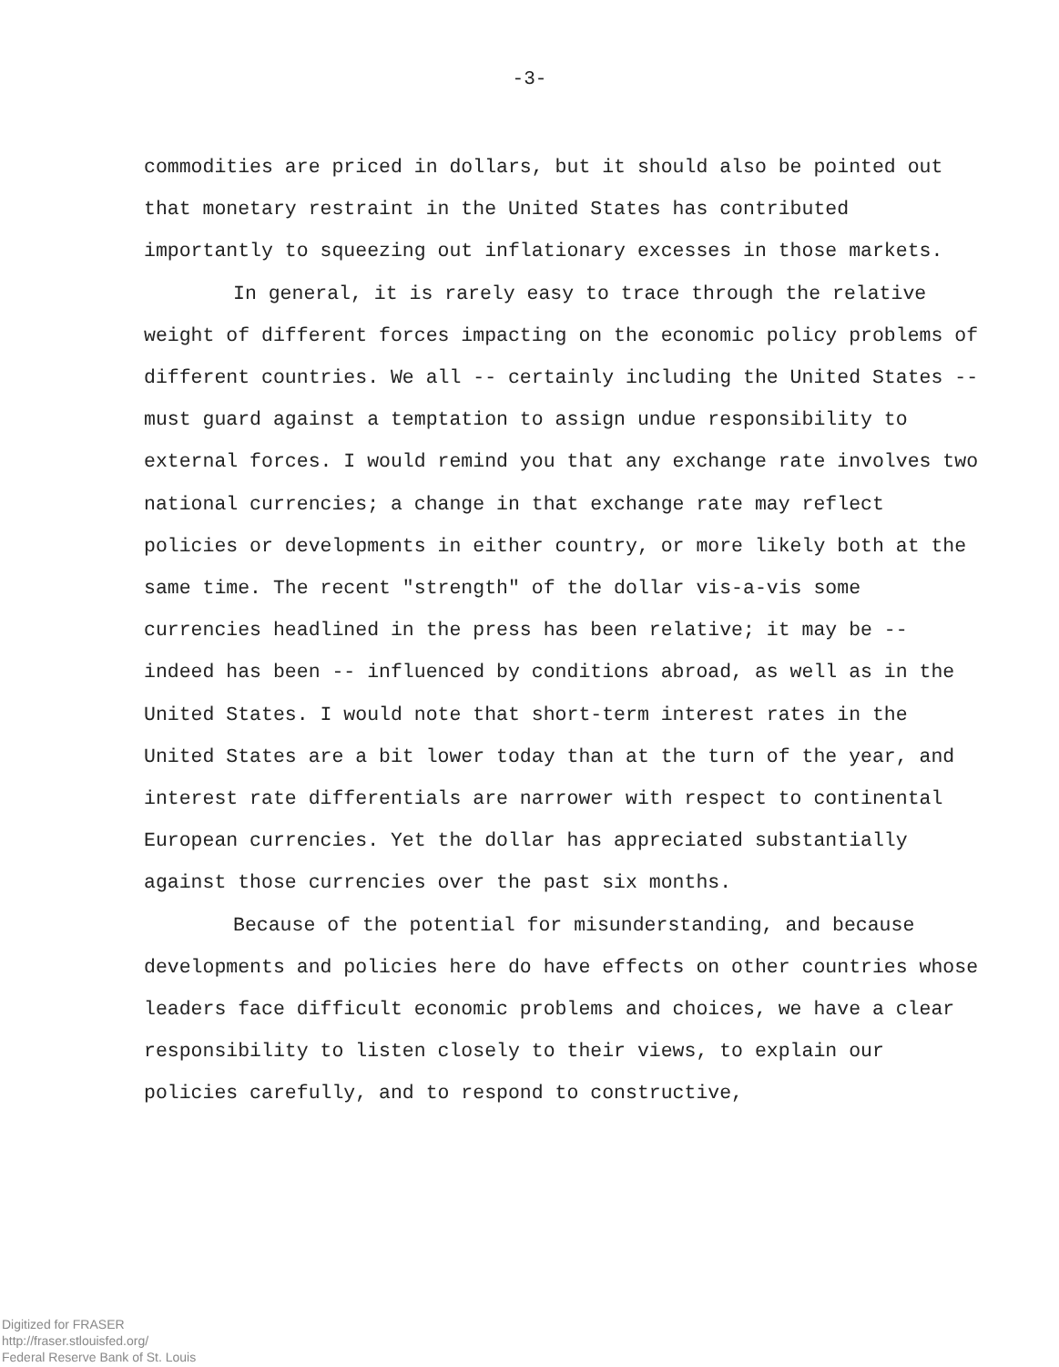-3-
commodities are priced in dollars, but it should also be pointed out that monetary restraint in the United States has contributed importantly to squeezing out inflationary excesses in those markets.
In general, it is rarely easy to trace through the relative weight of different forces impacting on the economic policy problems of different countries. We all -- certainly including the United States -- must guard against a temptation to assign undue responsibility to external forces. I would remind you that any exchange rate involves two national currencies; a change in that exchange rate may reflect policies or developments in either country, or more likely both at the same time. The recent "strength" of the dollar vis-a-vis some currencies headlined in the press has been relative; it may be -- indeed has been -- influenced by conditions abroad, as well as in the United States. I would note that short-term interest rates in the United States are a bit lower today than at the turn of the year, and interest rate differentials are narrower with respect to continental European currencies. Yet the dollar has appreciated substantially against those currencies over the past six months.
Because of the potential for misunderstanding, and because developments and policies here do have effects on other countries whose leaders face difficult economic problems and choices, we have a clear responsibility to listen closely to their views, to explain our policies carefully, and to respond to constructive,
Digitized for FRASER
http://fraser.stlouisfed.org/
Federal Reserve Bank of St. Louis